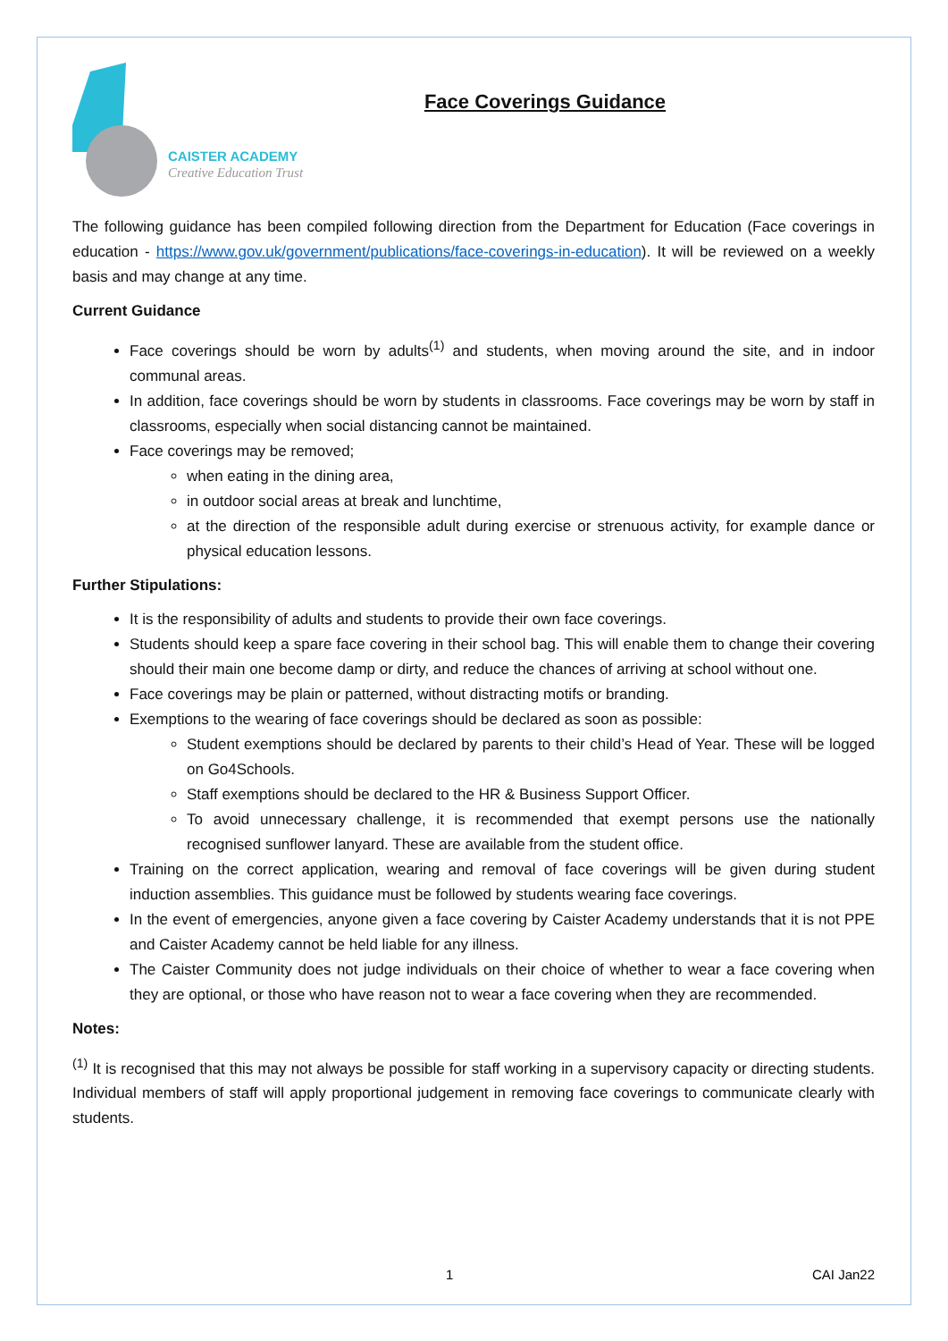CAISTER ACADEMY
Creative Education Trust
Face Coverings Guidance
The following guidance has been compiled following direction from the Department for Education (Face coverings in education - https://www.gov.uk/government/publications/face-coverings-in-education). It will be reviewed on a weekly basis and may change at any time.
Current Guidance
Face coverings should be worn by adults<sup>(1)</sup> and students, when moving around the site, and in indoor communal areas.
In addition, face coverings should be worn by students in classrooms. Face coverings may be worn by staff in classrooms, especially when social distancing cannot be maintained.
Face coverings may be removed;
when eating in the dining area,
in outdoor social areas at break and lunchtime,
at the direction of the responsible adult during exercise or strenuous activity, for example dance or physical education lessons.
Further Stipulations:
It is the responsibility of adults and students to provide their own face coverings.
Students should keep a spare face covering in their school bag. This will enable them to change their covering should their main one become damp or dirty, and reduce the chances of arriving at school without one.
Face coverings may be plain or patterned, without distracting motifs or branding.
Exemptions to the wearing of face coverings should be declared as soon as possible:
Student exemptions should be declared by parents to their child’s Head of Year. These will be logged on Go4Schools.
Staff exemptions should be declared to the HR & Business Support Officer.
To avoid unnecessary challenge, it is recommended that exempt persons use the nationally recognised sunflower lanyard. These are available from the student office.
Training on the correct application, wearing and removal of face coverings will be given during student induction assemblies. This guidance must be followed by students wearing face coverings.
In the event of emergencies, anyone given a face covering by Caister Academy understands that it is not PPE and Caister Academy cannot be held liable for any illness.
The Caister Community does not judge individuals on their choice of whether to wear a face covering when they are optional, or those who have reason not to wear a face covering when they are recommended.
Notes:
<sup>(1)</sup> It is recognised that this may not always be possible for staff working in a supervisory capacity or directing students. Individual members of staff will apply proportional judgement in removing face coverings to communicate clearly with students.
1 CAI Jan22